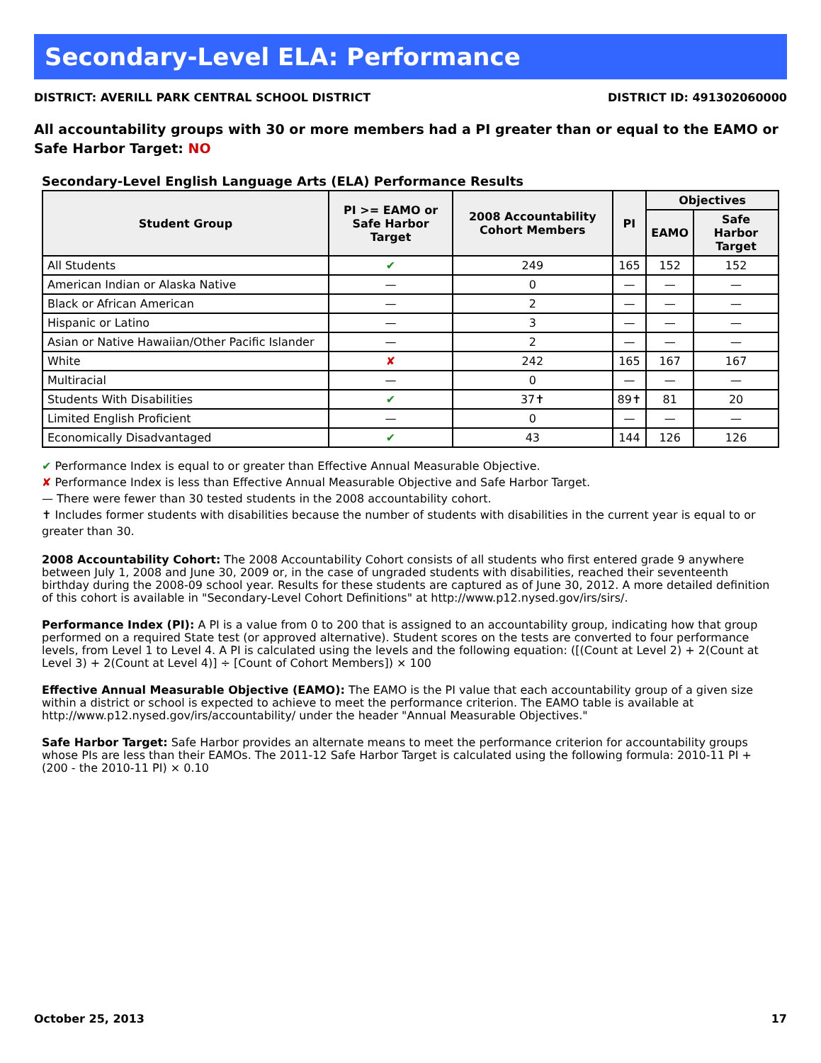Secondary-Level ELA: Performance
DISTRICT: AVERILL PARK CENTRAL SCHOOL DISTRICT DISTRICT ID: 491302060000
All accountability groups with 30 or more members had a PI greater than or equal to the EAMO or Safe Harbor Target: NO
Secondary-Level English Language Arts (ELA) Performance Results
| Student Group | PI >= EAMO or Safe Harbor Target | 2008 Accountability Cohort Members | PI | Objectives | |
| --- | --- | --- | --- | --- | --- |
| | | | | EAMO | Safe Harbor Target |
| All Students | ✔ | 249 | 165 | 152 | 152 |
| American Indian or Alaska Native | — | 0 | — | — | — |
| Black or African American | — | 2 | — | — | — |
| Hispanic or Latino | — | 3 | — | — | — |
| Asian or Native Hawaiian/Other Pacific Islander | — | 2 | — | — | — |
| White | ✘ | 242 | 165 | 167 | 167 |
| Multiracial | — | 0 | — | — | — |
| Students With Disabilities | ✔ | 37✝ | 89✝ | 81 | 20 |
| Limited English Proficient | — | 0 | — | — | — |
| Economically Disadvantaged | ✔ | 43 | 144 | 126 | 126 |
✔ Performance Index is equal to or greater than Effective Annual Measurable Objective.
✘ Performance Index is less than Effective Annual Measurable Objective and Safe Harbor Target.
— There were fewer than 30 tested students in the 2008 accountability cohort.
✝ Includes former students with disabilities because the number of students with disabilities in the current year is equal to or greater than 30.
2008 Accountability Cohort: The 2008 Accountability Cohort consists of all students who first entered grade 9 anywhere between July 1, 2008 and June 30, 2009 or, in the case of ungraded students with disabilities, reached their seventeenth birthday during the 2008-09 school year. Results for these students are captured as of June 30, 2012. A more detailed definition of this cohort is available in "Secondary-Level Cohort Definitions" at http://www.p12.nysed.gov/irs/sirs/.
Performance Index (PI): A PI is a value from 0 to 200 that is assigned to an accountability group, indicating how that group performed on a required State test (or approved alternative). Student scores on the tests are converted to four performance levels, from Level 1 to Level 4. A PI is calculated using the levels and the following equation: ([(Count at Level 2) + 2(Count at Level 3) + 2(Count at Level 4)] ÷ [Count of Cohort Members]) × 100
Effective Annual Measurable Objective (EAMO): The EAMO is the PI value that each accountability group of a given size within a district or school is expected to achieve to meet the performance criterion. The EAMO table is available at http://www.p12.nysed.gov/irs/accountability/ under the header "Annual Measurable Objectives."
Safe Harbor Target: Safe Harbor provides an alternate means to meet the performance criterion for accountability groups whose PIs are less than their EAMOs. The 2011-12 Safe Harbor Target is calculated using the following formula: 2010-11 PI + (200 - the 2010-11 PI) × 0.10
October 25, 2013 17